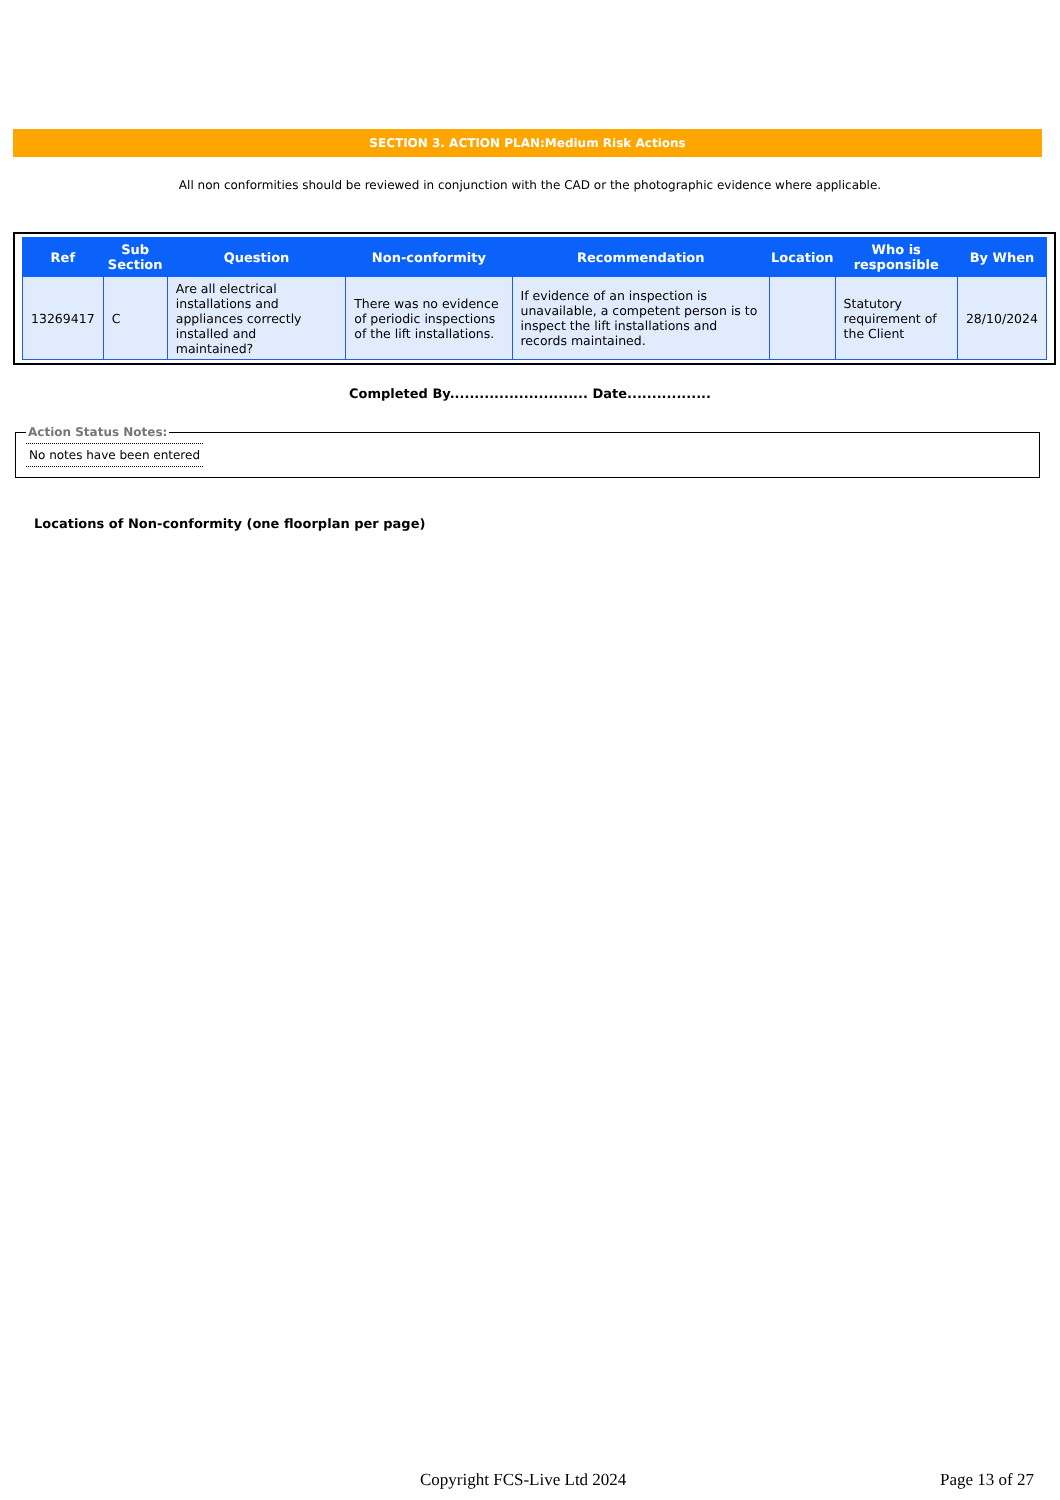SECTION 3. ACTION PLAN:Medium Risk Actions
All non conformities should be reviewed in conjunction with the CAD or the photographic evidence where applicable.
| Ref | Sub Section | Question | Non-conformity | Recommendation | Location | Who is responsible | By When |
| --- | --- | --- | --- | --- | --- | --- | --- |
| 13269417 | C | Are all electrical installations and appliances correctly installed and maintained? | There was no evidence of periodic inspections of the lift installations. | If evidence of an inspection is unavailable, a competent person is to inspect the lift installations and records maintained. | | Statutory requirement of the Client | 28/10/2024 |
Completed By............................ Date.................
Action Status Notes:
No notes have been entered
Locations of Non-conformity (one floorplan per page)
Copyright FCS-Live Ltd 2024 Page 13 of 27